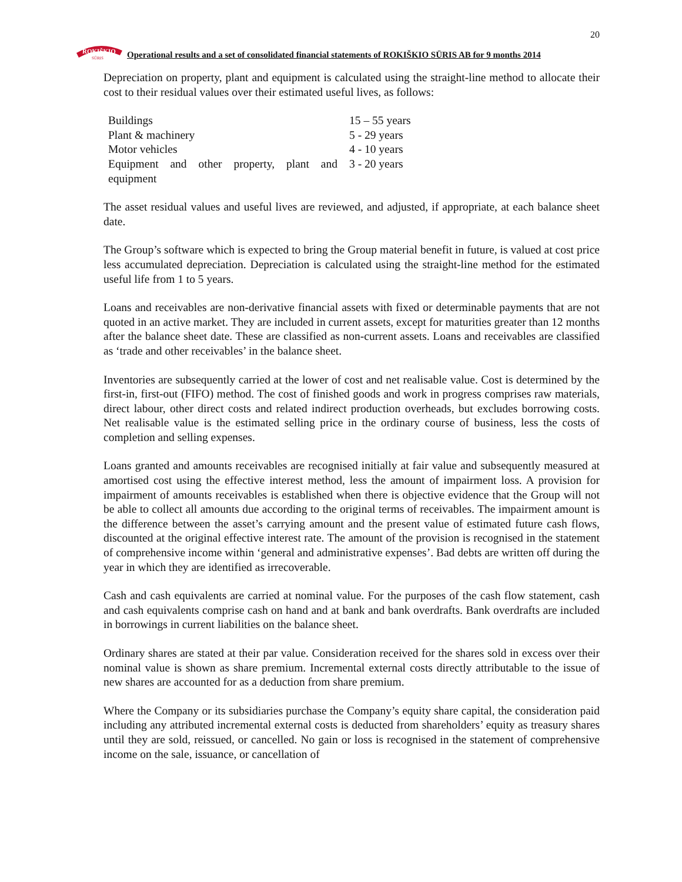20
ROKIŠKIO
SŪRIS
Operational results and a set of consolidated financial statements of ROKIŠKIO SŪRIS AB for 9 months 2014
Depreciation on property, plant and equipment is calculated using the straight-line method to allocate their cost to their residual values over their estimated useful lives, as follows:
| Buildings | 15 – 55 years |
| Plant & machinery | 5 - 29 years |
| Motor vehicles | 4 - 10 years |
| Equipment and other property, plant and equipment | 3 - 20 years |
The asset residual values and useful lives are reviewed, and adjusted, if appropriate, at each balance sheet date.
The Group’s software which is expected to bring the Group material benefit in future, is valued at cost price less accumulated depreciation. Depreciation is calculated using the straight-line method for the estimated useful life from 1 to 5 years.
Loans and receivables are non-derivative financial assets with fixed or determinable payments that are not quoted in an active market. They are included in current assets, except for maturities greater than 12 months after the balance sheet date. These are classified as non-current assets. Loans and receivables are classified as ‘trade and other receivables’ in the balance sheet.
Inventories are subsequently carried at the lower of cost and net realisable value. Cost is determined by the first-in, first-out (FIFO) method. The cost of finished goods and work in progress comprises raw materials, direct labour, other direct costs and related indirect production overheads, but excludes borrowing costs. Net realisable value is the estimated selling price in the ordinary course of business, less the costs of completion and selling expenses.
Loans granted and amounts receivables are recognised initially at fair value and subsequently measured at amortised cost using the effective interest method, less the amount of impairment loss. A provision for impairment of amounts receivables is established when there is objective evidence that the Group will not be able to collect all amounts due according to the original terms of receivables. The impairment amount is the difference between the asset’s carrying amount and the present value of estimated future cash flows, discounted at the original effective interest rate. The amount of the provision is recognised in the statement of comprehensive income within ‘general and administrative expenses’. Bad debts are written off during the year in which they are identified as irrecoverable.
Cash and cash equivalents are carried at nominal value. For the purposes of the cash flow statement, cash and cash equivalents comprise cash on hand and at bank and bank overdrafts. Bank overdrafts are included in borrowings in current liabilities on the balance sheet.
Ordinary shares are stated at their par value. Consideration received for the shares sold in excess over their nominal value is shown as share premium. Incremental external costs directly attributable to the issue of new shares are accounted for as a deduction from share premium.
Where the Company or its subsidiaries purchase the Company’s equity share capital, the consideration paid including any attributed incremental external costs is deducted from shareholders’ equity as treasury shares until they are sold, reissued, or cancelled. No gain or loss is recognised in the statement of comprehensive income on the sale, issuance, or cancellation of